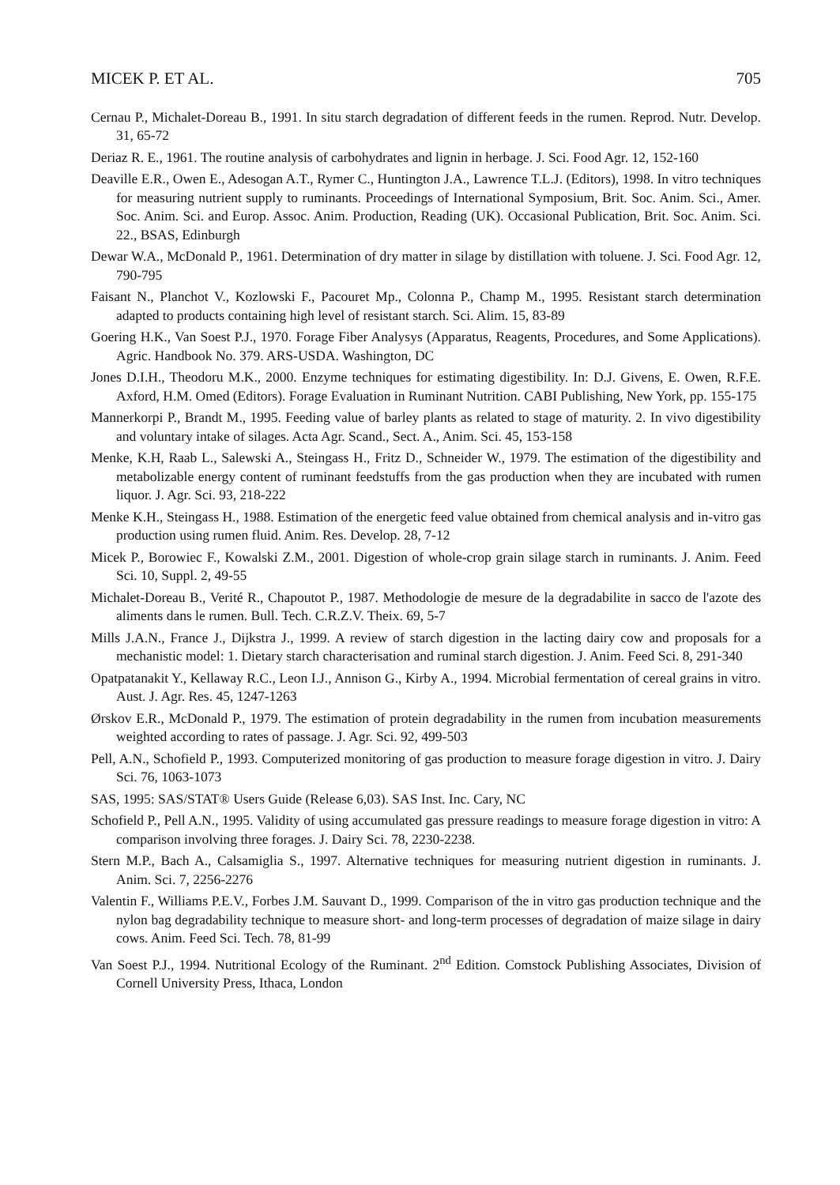MICEK P. ET AL. 705
Cernau P., Michalet-Doreau B., 1991. In situ starch degradation of different feeds in the rumen. Reprod. Nutr. Develop. 31, 65-72
Deriaz R. E., 1961. The routine analysis of carbohydrates and lignin in herbage. J. Sci. Food Agr. 12, 152-160
Deaville E.R., Owen E., Adesogan A.T., Rymer C., Huntington J.A., Lawrence T.L.J. (Editors), 1998. In vitro techniques for measuring nutrient supply to ruminants. Proceedings of International Symposium, Brit. Soc. Anim. Sci., Amer. Soc. Anim. Sci. and Europ. Assoc. Anim. Production, Reading (UK). Occasional Publication, Brit. Soc. Anim. Sci. 22., BSAS, Edinburgh
Dewar W.A., McDonald P., 1961. Determination of dry matter in silage by distillation with toluene. J. Sci. Food Agr. 12, 790-795
Faisant N., Planchot V., Kozlowski F., Pacouret Mp., Colonna P., Champ M., 1995. Resistant starch determination adapted to products containing high level of resistant starch. Sci. Alim. 15, 83-89
Goering H.K., Van Soest P.J., 1970. Forage Fiber Analysys (Apparatus, Reagents, Procedures, and Some Applications). Agric. Handbook No. 379. ARS-USDA. Washington, DC
Jones D.I.H., Theodoru M.K., 2000. Enzyme techniques for estimating digestibility. In: D.J. Givens, E. Owen, R.F.E. Axford, H.M. Omed (Editors). Forage Evaluation in Ruminant Nutrition. CABI Publishing, New York, pp. 155-175
Mannerkorpi P., Brandt M., 1995. Feeding value of barley plants as related to stage of maturity. 2. In vivo digestibility and voluntary intake of silages. Acta Agr. Scand., Sect. A., Anim. Sci. 45, 153-158
Menke, K.H, Raab L., Salewski A., Steingass H., Fritz D., Schneider W., 1979. The estimation of the digestibility and metabolizable energy content of ruminant feedstuffs from the gas production when they are incubated with rumen liquor. J. Agr. Sci. 93, 218-222
Menke K.H., Steingass H., 1988. Estimation of the energetic feed value obtained from chemical analysis and in-vitro gas production using rumen fluid. Anim. Res. Develop. 28, 7-12
Micek P., Borowiec F., Kowalski Z.M., 2001. Digestion of whole-crop grain silage starch in ruminants. J. Anim. Feed Sci. 10, Suppl. 2, 49-55
Michalet-Doreau B., Verité R., Chapoutot P., 1987. Methodologie de mesure de la degradabilite in sacco de l'azote des aliments dans le rumen. Bull. Tech. C.R.Z.V. Theix. 69, 5-7
Mills J.A.N., France J., Dijkstra J., 1999. A review of starch digestion in the lacting dairy cow and proposals for a mechanistic model: 1. Dietary starch characterisation and ruminal starch digestion. J. Anim. Feed Sci. 8, 291-340
Opatpatanakit Y., Kellaway R.C., Leon I.J., Annison G., Kirby A., 1994. Microbial fermentation of cereal grains in vitro. Aust. J. Agr. Res. 45, 1247-1263
Ørskov E.R., McDonald P., 1979. The estimation of protein degradability in the rumen from incubation measurements weighted according to rates of passage. J. Agr. Sci. 92, 499-503
Pell, A.N., Schofield P., 1993. Computerized monitoring of gas production to measure forage digestion in vitro. J. Dairy Sci. 76, 1063-1073
SAS, 1995: SAS/STAT® Users Guide (Release 6,03). SAS Inst. Inc. Cary, NC
Schofield P., Pell A.N., 1995. Validity of using accumulated gas pressure readings to measure forage digestion in vitro: A comparison involving three forages. J. Dairy Sci. 78, 2230-2238.
Stern M.P., Bach A., Calsamiglia S., 1997. Alternative techniques for measuring nutrient digestion in ruminants. J. Anim. Sci. 7, 2256-2276
Valentin F., Williams P.E.V., Forbes J.M. Sauvant D., 1999. Comparison of the in vitro gas production technique and the nylon bag degradability technique to measure short- and long-term processes of degradation of maize silage in dairy cows. Anim. Feed Sci. Tech. 78, 81-99
Van Soest P.J., 1994. Nutritional Ecology of the Ruminant. 2<sup>nd</sup> Edition. Comstock Publishing Associates, Division of Cornell University Press, Ithaca, London